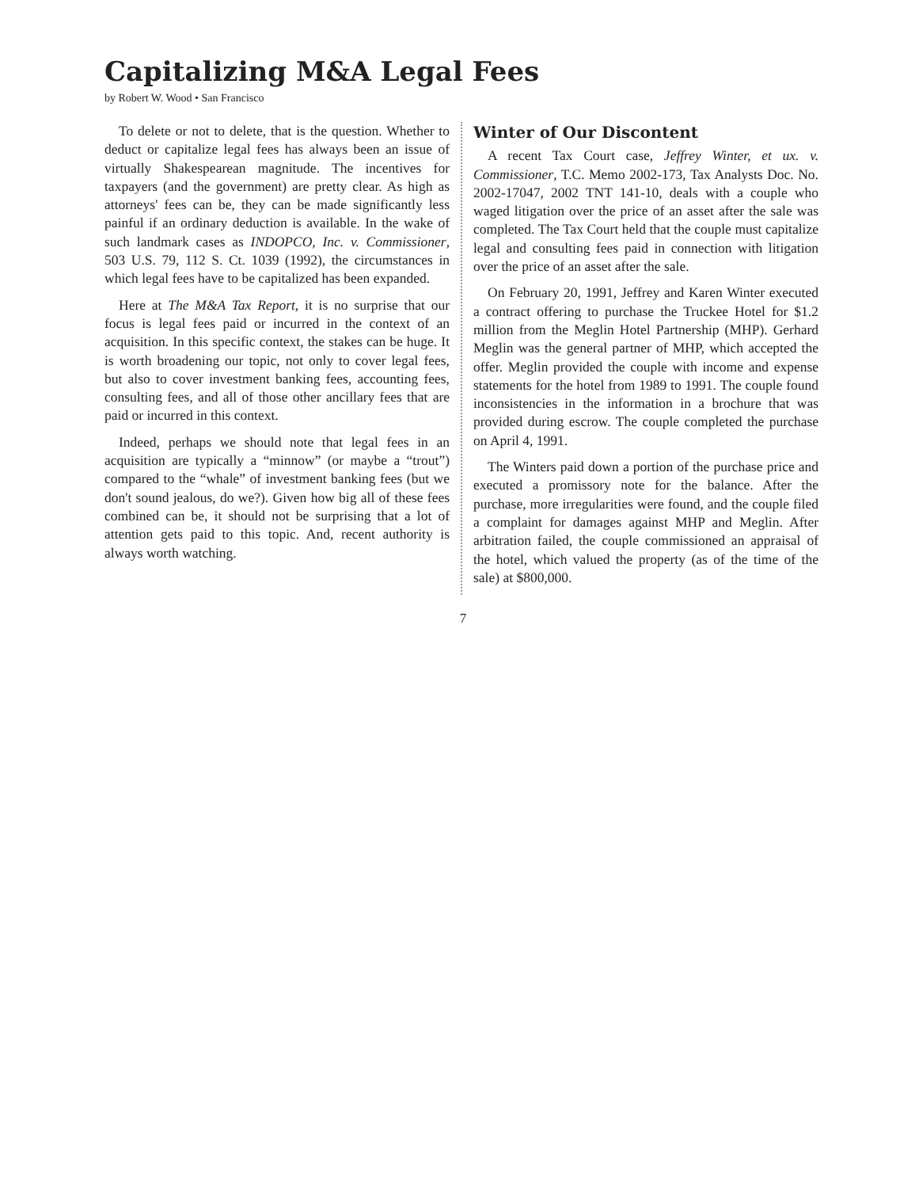Capitalizing M&A Legal Fees
by Robert W. Wood • San Francisco
To delete or not to delete, that is the question. Whether to deduct or capitalize legal fees has always been an issue of virtually Shakespearean magnitude. The incentives for taxpayers (and the government) are pretty clear. As high as attorneys' fees can be, they can be made significantly less painful if an ordinary deduction is available. In the wake of such landmark cases as INDOPCO, Inc. v. Commissioner, 503 U.S. 79, 112 S. Ct. 1039 (1992), the circumstances in which legal fees have to be capitalized has been expanded.
Here at The M&A Tax Report, it is no surprise that our focus is legal fees paid or incurred in the context of an acquisition. In this specific context, the stakes can be huge. It is worth broadening our topic, not only to cover legal fees, but also to cover investment banking fees, accounting fees, consulting fees, and all of those other ancillary fees that are paid or incurred in this context.
Indeed, perhaps we should note that legal fees in an acquisition are typically a “minnow” (or maybe a “trout”) compared to the “whale” of investment banking fees (but we don't sound jealous, do we?). Given how big all of these fees combined can be, it should not be surprising that a lot of attention gets paid to this topic. And, recent authority is always worth watching.
Winter of Our Discontent
A recent Tax Court case, Jeffrey Winter, et ux. v. Commissioner, T.C. Memo 2002-173, Tax Analysts Doc. No. 2002-17047, 2002 TNT 141-10, deals with a couple who waged litigation over the price of an asset after the sale was completed. The Tax Court held that the couple must capitalize legal and consulting fees paid in connection with litigation over the price of an asset after the sale.
On February 20, 1991, Jeffrey and Karen Winter executed a contract offering to purchase the Truckee Hotel for $1.2 million from the Meglin Hotel Partnership (MHP). Gerhard Meglin was the general partner of MHP, which accepted the offer. Meglin provided the couple with income and expense statements for the hotel from 1989 to 1991. The couple found inconsistencies in the information in a brochure that was provided during escrow. The couple completed the purchase on April 4, 1991.
The Winters paid down a portion of the purchase price and executed a promissory note for the balance. After the purchase, more irregularities were found, and the couple filed a complaint for damages against MHP and Meglin. After arbitration failed, the couple commissioned an appraisal of the hotel, which valued the property (as of the time of the sale) at $800,000.
7